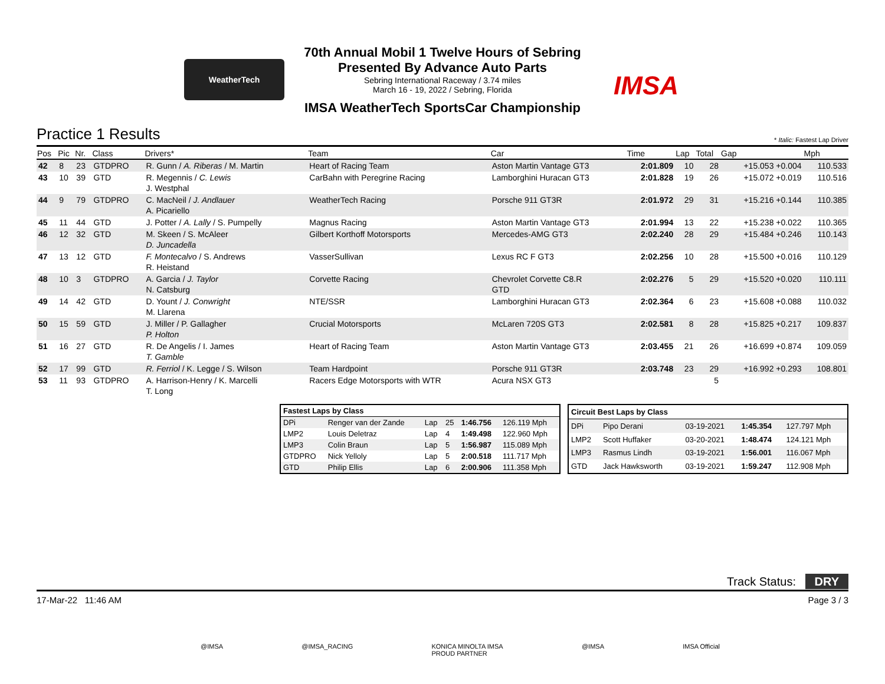WeatherTech
IMSA
70th Annual Mobil 1 Twelve Hours of Sebring
Presented By Advance Auto Parts
Sebring International Raceway / 3.74 miles
March 16 - 19, 2022 / Sebring, Florida
IMSA WeatherTech SportsCar Championship
Practice 1 Results
* Italic: Fastest Lap Driver
| Pos | Pic | Nr. | Class | Drivers* | Team | Car | Time | Lap | Total | Gap | Mph |
| --- | --- | --- | --- | --- | --- | --- | --- | --- | --- | --- | --- |
| 42 | 8 | 23 | GTDPRO | R. Gunn / A. Riberas / M. Martin | Heart of Racing Team | Aston Martin Vantage GT3 | 2:01.809 | 10 | 28 | +15.053 +0.004 | 110.533 |
| 43 | 10 | 39 | GTD | R. Megennis / C. Lewis J. Westphal | CarBahn with Peregrine Racing | Lamborghini Huracan GT3 | 2:01.828 | 19 | 26 | +15.072 +0.019 | 110.516 |
| 44 | 9 | 79 | GTDPRO | C. MacNeil / J. Andlauer A. Picariello | WeatherTech Racing | Porsche 911 GT3R | 2:01.972 | 29 | 31 | +15.216 +0.144 | 110.385 |
| 45 | 11 | 44 | GTD | J. Potter / A. Lally / S. Pumpelly | Magnus Racing | Aston Martin Vantage GT3 | 2:01.994 | 13 | 22 | +15.238 +0.022 | 110.365 |
| 46 | 12 | 32 | GTD | M. Skeen / S. McAleer D. Juncadella | Gilbert Korthoff Motorsports | Mercedes-AMG GT3 | 2:02.240 | 28 | 29 | +15.484 +0.246 | 110.143 |
| 47 | 13 | 12 | GTD | F. Montecalvo / S. Andrews R. Heistand | VasserSullivan | Lexus RC F GT3 | 2:02.256 | 10 | 28 | +15.500 +0.016 | 110.129 |
| 48 | 10 | 3 | GTDPRO | A. Garcia / J. Taylor N. Catsburg | Corvette Racing | Chevrolet Corvette C8.R GTD | 2:02.276 | 5 | 29 | +15.520 +0.020 | 110.111 |
| 49 | 14 | 42 | GTD | D. Yount / J. Conwright M. Llarena | NTE/SSR | Lamborghini Huracan GT3 | 2:02.364 | 6 | 23 | +15.608 +0.088 | 110.032 |
| 50 | 15 | 59 | GTD | J. Miller / P. Gallagher P. Holton | Crucial Motorsports | McLaren 720S GT3 | 2:02.581 | 8 | 28 | +15.825 +0.217 | 109.837 |
| 51 | 16 | 27 | GTD | R. De Angelis / I. James T. Gamble | Heart of Racing Team | Aston Martin Vantage GT3 | 2:03.455 | 21 | 26 | +16.699 +0.874 | 109.059 |
| 52 | 17 | 99 | GTD | R. Ferriol / K. Legge / S. Wilson | Team Hardpoint | Porsche 911 GT3R | 2:03.748 | 23 | 29 | +16.992 +0.293 | 108.801 |
| 53 | 11 | 93 | GTDPRO | A. Harrison-Henry / K. Marcelli T. Long | Racers Edge Motorsports with WTR | Acura NSX GT3 | | | 5 | | |
| Fastest Laps by Class | | | | | |
| --- | --- | --- | --- | --- | --- |
| DPi | Renger van der Zande | Lap | 25 | 1:46.756 | 126.119 Mph |
| LMP2 | Louis Deletraz | Lap | 4 | 1:49.498 | 122.960 Mph |
| LMP3 | Colin Braun | Lap | 5 | 1:56.987 | 115.089 Mph |
| GTDPRO | Nick Yelloly | Lap | 5 | 2:00.518 | 111.717 Mph |
| GTD | Philip Ellis | Lap | 6 | 2:00.906 | 111.358 Mph |
| Circuit Best Laps by Class | | | | |
| --- | --- | --- | --- | --- |
| DPi | Pipo Derani | 03-19-2021 | 1:45.354 | 127.797 Mph |
| LMP2 | Scott Huffaker | 03-20-2021 | 1:48.474 | 124.121 Mph |
| LMP3 | Rasmus Lindh | 03-19-2021 | 1:56.001 | 116.067 Mph |
| GTD | Jack Hawksworth | 03-19-2021 | 1:59.247 | 112.908 Mph |
Track Status: DRY
17-Mar-22 11:46 AM Page 3 / 3
@IMSA @IMSA_RACING KONICA MINOLTA IMSA
PROUD PARTNER @IMSA IMSA Official